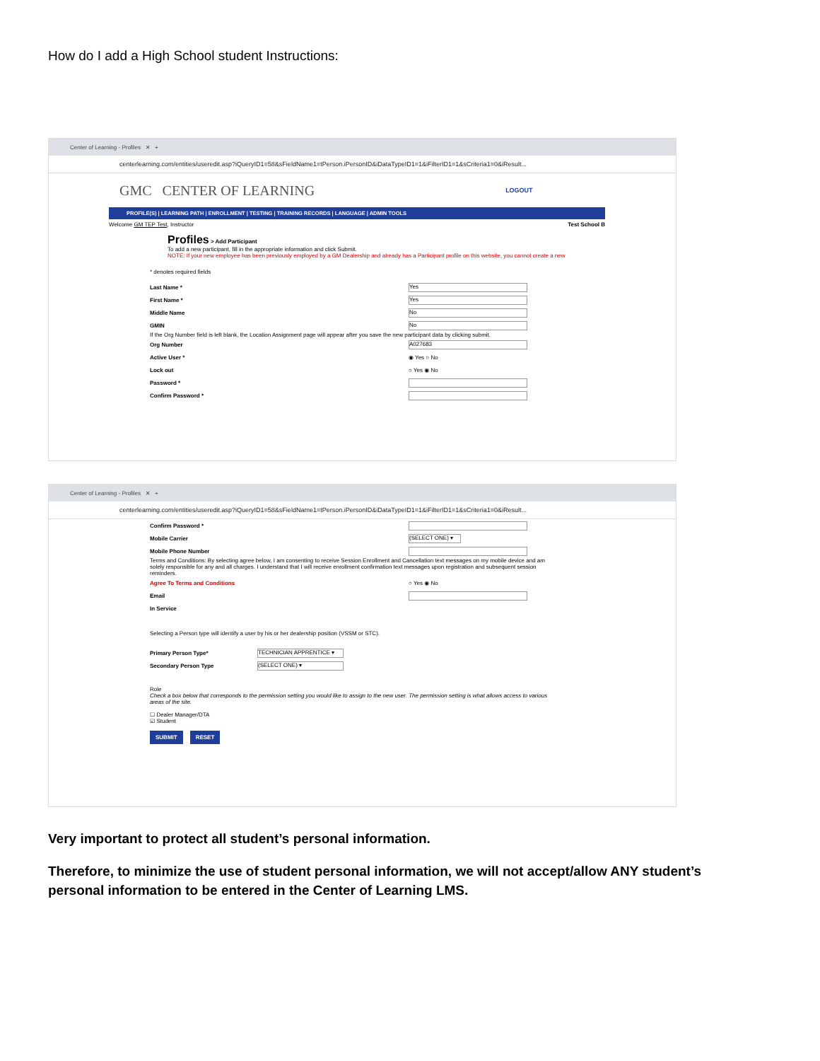How do I add a High School student Instructions:
Center of Learning - Profiles ✕ +
centerlearning.com/entities/useredit.asp?iQueryID1=58&sFieldName1=tPerson.iPersonID&iDataTypeID1=1&iFilterID1=1&sCriteria1=0&iResult...
GMC CENTER OF LEARNING LOGOUT
PROFILE(S) | LEARNING PATH | ENROLLMENT | TESTING | TRAINING RECORDS | LANGUAGE | ADMIN TOOLS
Welcome GM TEP Test, Instructor Test School B
Profiles > Add Participant
To add a new participant, fill in the appropriate information and click Submit.
NOTE: If your new employee has been previously employed by a GM Dealership and already has a Participant profile on this website, you cannot create a new
* denotes required fields
Last Name *
Yes
First Name *
Yes
Middle Name
No
GMIN
No
If the Org Number field is left blank, the Location Assignment page will appear after you save the new participant data by clicking submit.
Org Number
A027683
Active User * ◉ Yes ○ No
Lock out ○ Yes ◉ No
Password *
Confirm Password *
Center of Learning - Profiles ✕ +
centerlearning.com/entities/useredit.asp?iQueryID1=58&sFieldName1=tPerson.iPersonID&iDataTypeID1=1&iFilterID1=1&sCriteria1=0&iResult...
Confirm Password *
Mobile Carrier
(SELECT ONE) ▾
Mobile Phone Number
Terms and Conditions: By selecting agree below, I am consenting to receive Session Enrollment and Cancellation text messages on my mobile device and am solely responsible for any and all charges. I understand that I will receive enrollment confirmation text messages upon registration and subsequent session reminders.
Agree To Terms and Conditions ○ Yes ◉ No
Email
In Service
Selecting a Person type will identify a user by his or her dealership position (VSSM or STC).
Primary Person Type*
TECHNICIAN APPRENTICE ▾
Secondary Person Type
(SELECT ONE) ▾
Role
Check a box below that corresponds to the permission setting you would like to assign to the new user. The permission setting is what allows access to various areas of the site.
☐ Dealer Manager/DTA
☑ Student
SUBMIT RESET
Very important to protect all student’s personal information.
Therefore, to minimize the use of student personal information, we will not accept/allow ANY student’s personal information to be entered in the Center of Learning LMS.